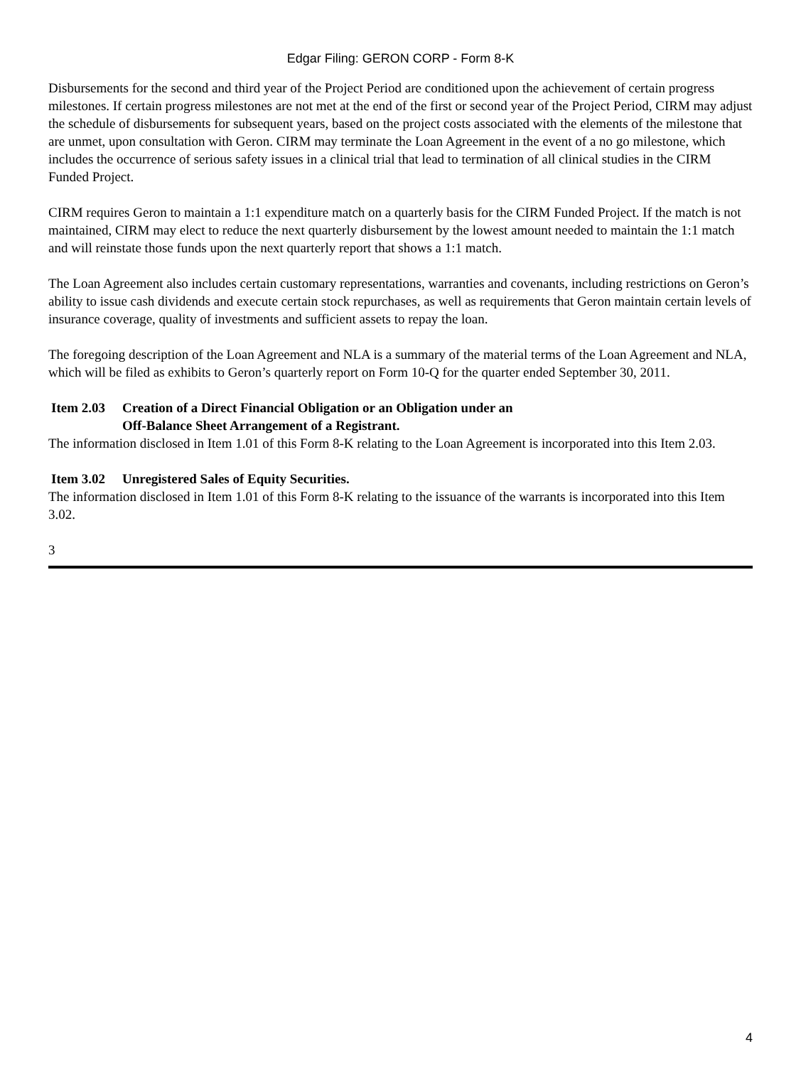Edgar Filing: GERON CORP - Form 8-K
Disbursements for the second and third year of the Project Period are conditioned upon the achievement of certain progress milestones. If certain progress milestones are not met at the end of the first or second year of the Project Period, CIRM may adjust the schedule of disbursements for subsequent years, based on the project costs associated with the elements of the milestone that are unmet, upon consultation with Geron. CIRM may terminate the Loan Agreement in the event of a no go milestone, which includes the occurrence of serious safety issues in a clinical trial that lead to termination of all clinical studies in the CIRM Funded Project.
CIRM requires Geron to maintain a 1:1 expenditure match on a quarterly basis for the CIRM Funded Project. If the match is not maintained, CIRM may elect to reduce the next quarterly disbursement by the lowest amount needed to maintain the 1:1 match and will reinstate those funds upon the next quarterly report that shows a 1:1 match.
The Loan Agreement also includes certain customary representations, warranties and covenants, including restrictions on Geron’s ability to issue cash dividends and execute certain stock repurchases, as well as requirements that Geron maintain certain levels of insurance coverage, quality of investments and sufficient assets to repay the loan.
The foregoing description of the Loan Agreement and NLA is a summary of the material terms of the Loan Agreement and NLA, which will be filed as exhibits to Geron’s quarterly report on Form 10-Q for the quarter ended September 30, 2011.
Item 2.03
Creation of a Direct Financial Obligation or an Obligation under an
Off-Balance Sheet Arrangement of a Registrant.
The information disclosed in Item 1.01 of this Form 8-K relating to the Loan Agreement is incorporated into this Item 2.03.
Item 3.02
Unregistered Sales of Equity Securities.
The information disclosed in Item 1.01 of this Form 8-K relating to the issuance of the warrants is incorporated into this Item 3.02.
3
4